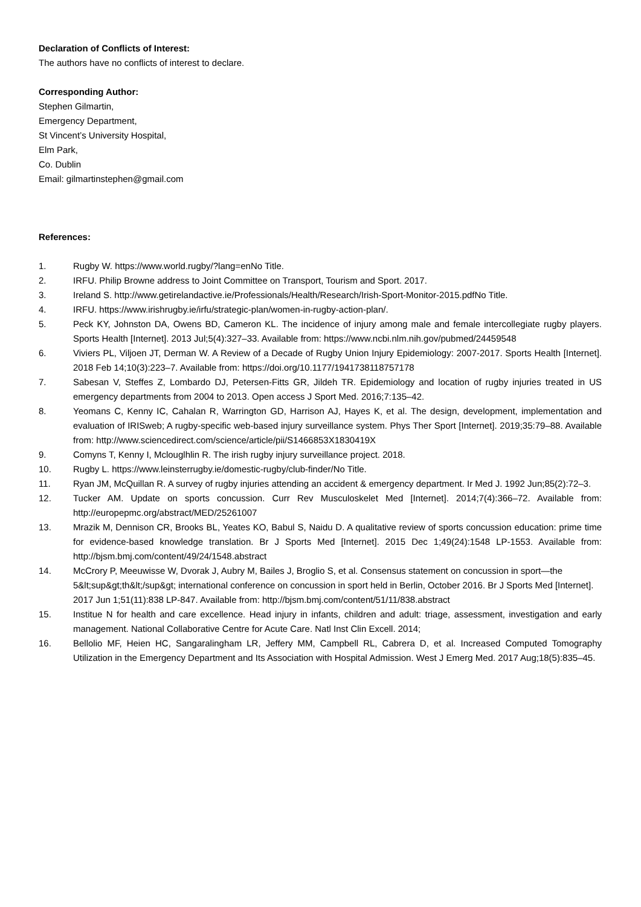Declaration of Conflicts of Interest:
The authors have no conflicts of interest to declare.
Corresponding Author:
Stephen Gilmartin,
Emergency Department,
St Vincent’s University Hospital,
Elm Park,
Co. Dublin
Email: gilmartinstephen@gmail.com
References:
1. Rugby W. https://www.world.rugby/?lang=enNo Title.
2. IRFU. Philip Browne address to Joint Committee on Transport, Tourism and Sport. 2017.
3. Ireland S. http://www.getirelandactive.ie/Professionals/Health/Research/Irish-Sport-Monitor-2015.pdfNo Title.
4. IRFU. https://www.irishrugby.ie/irfu/strategic-plan/women-in-rugby-action-plan/.
5. Peck KY, Johnston DA, Owens BD, Cameron KL. The incidence of injury among male and female intercollegiate rugby players. Sports Health [Internet]. 2013 Jul;5(4):327–33. Available from: https://www.ncbi.nlm.nih.gov/pubmed/24459548
6. Viviers PL, Viljoen JT, Derman W. A Review of a Decade of Rugby Union Injury Epidemiology: 2007-2017. Sports Health [Internet]. 2018 Feb 14;10(3):223–7. Available from: https://doi.org/10.1177/1941738118757178
7. Sabesan V, Steffes Z, Lombardo DJ, Petersen-Fitts GR, Jildeh TR. Epidemiology and location of rugby injuries treated in US emergency departments from 2004 to 2013. Open access J Sport Med. 2016;7:135–42.
8. Yeomans C, Kenny IC, Cahalan R, Warrington GD, Harrison AJ, Hayes K, et al. The design, development, implementation and evaluation of IRISweb; A rugby-specific web-based injury surveillance system. Phys Ther Sport [Internet]. 2019;35:79–88. Available from: http://www.sciencedirect.com/science/article/pii/S1466853X1830419X
9. Comyns T, Kenny I, Mclouglhlin R. The irish rugby injury surveillance project. 2018.
10. Rugby L. https://www.leinsterrugby.ie/domestic-rugby/club-finder/No Title.
11. Ryan JM, McQuillan R. A survey of rugby injuries attending an accident & emergency department. Ir Med J. 1992 Jun;85(2):72–3.
12. Tucker AM. Update on sports concussion. Curr Rev Musculoskelet Med [Internet]. 2014;7(4):366–72. Available from: http://europepmc.org/abstract/MED/25261007
13. Mrazik M, Dennison CR, Brooks BL, Yeates KO, Babul S, Naidu D. A qualitative review of sports concussion education: prime time for evidence-based knowledge translation. Br J Sports Med [Internet]. 2015 Dec 1;49(24):1548 LP-1553. Available from: http://bjsm.bmj.com/content/49/24/1548.abstract
14. McCrory P, Meeuwisse W, Dvorak J, Aubry M, Bailes J, Broglio S, et al. Consensus statement on concussion in sport—the 5&lt;sup&gt;th&lt;/sup&gt; international conference on concussion in sport held in Berlin, October 2016. Br J Sports Med [Internet]. 2017 Jun 1;51(11):838 LP-847. Available from: http://bjsm.bmj.com/content/51/11/838.abstract
15. Institue N for health and care excellence. Head injury in infants, children and adult: triage, assessment, investigation and early management. National Collaborative Centre for Acute Care. Natl Inst Clin Excell. 2014;
16. Bellolio MF, Heien HC, Sangaralingham LR, Jeffery MM, Campbell RL, Cabrera D, et al. Increased Computed Tomography Utilization in the Emergency Department and Its Association with Hospital Admission. West J Emerg Med. 2017 Aug;18(5):835–45.